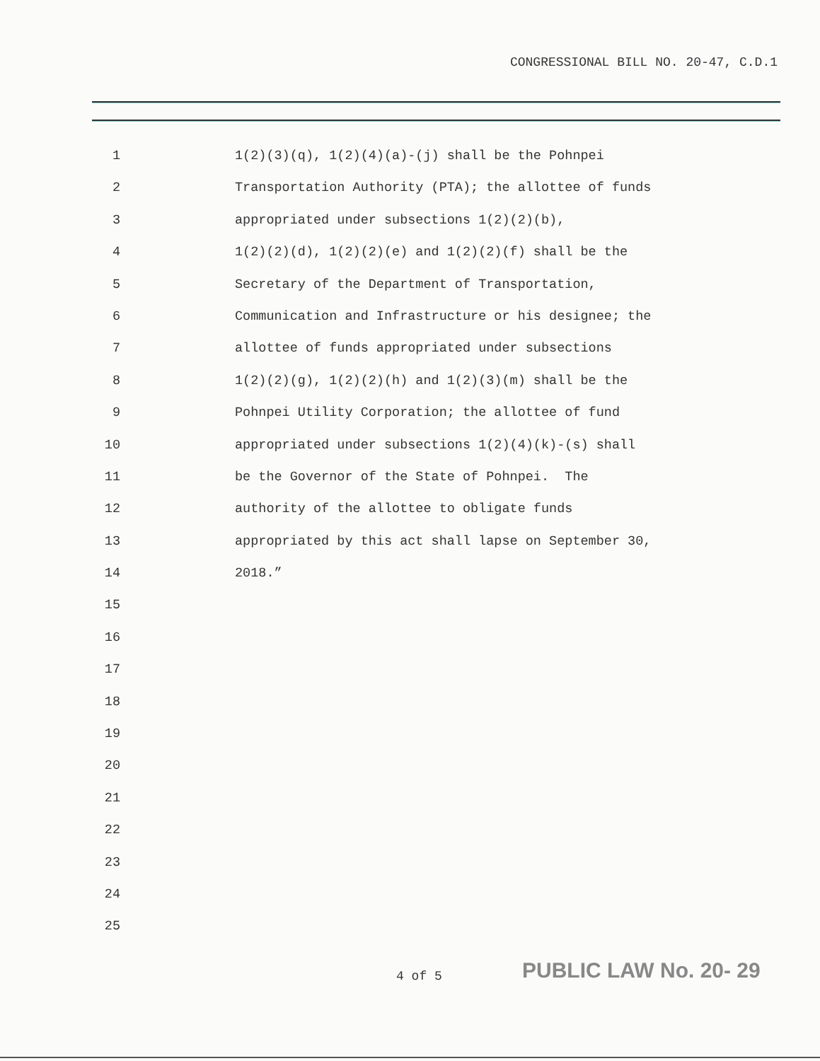CONGRESSIONAL BILL NO. 20-47, C.D.1
1 1(2)(3)(q), 1(2)(4)(a)-(j) shall be the Pohnpei
2 Transportation Authority (PTA); the allottee of funds
3 appropriated under subsections 1(2)(2)(b),
4 1(2)(2)(d), 1(2)(2)(e) and 1(2)(2)(f) shall be the
5 Secretary of the Department of Transportation,
6 Communication and Infrastructure or his designee; the
7 allottee of funds appropriated under subsections
8 1(2)(2)(g), 1(2)(2)(h) and 1(2)(3)(m) shall be the
9 Pohnpei Utility Corporation; the allottee of fund
10 appropriated under subsections 1(2)(4)(k)-(s) shall
11 be the Governor of the State of Pohnpei. The
12 authority of the allottee to obligate funds
13 appropriated by this act shall lapse on September 30,
14 2018.”
15
16
17
18
19
20
21
22
23
24
25
4 of 5 PUBLIC LAW No. 20- 29